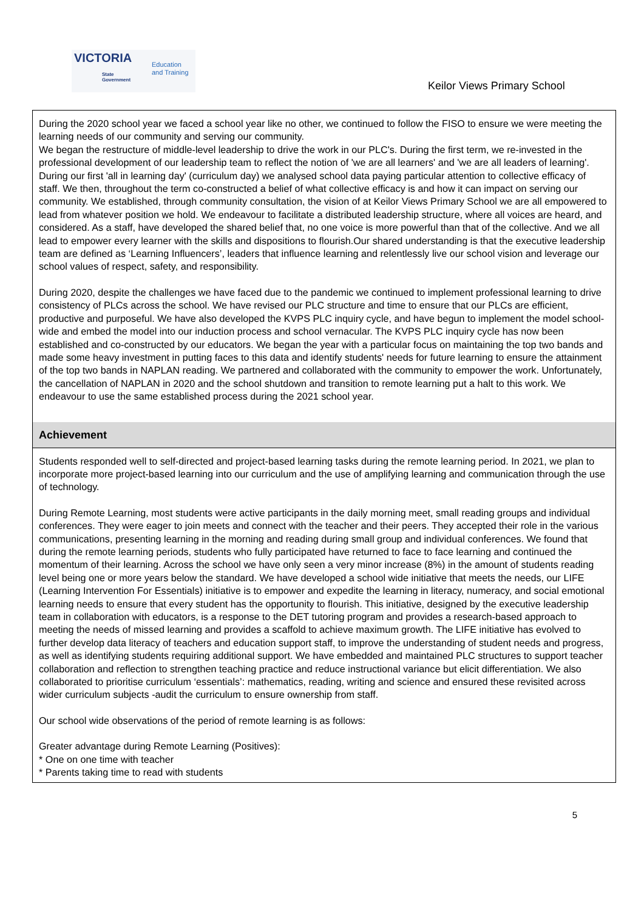VICTORIA
State
Government
Education
and Training
Keilor Views Primary School
During the 2020 school year we faced a school year like no other, we continued to follow the FISO to ensure we were meeting the learning needs of our community and serving our community.
We began the restructure of middle-level leadership to drive the work in our PLC's. During the first term, we re-invested in the professional development of our leadership team to reflect the notion of 'we are all learners' and 'we are all leaders of learning'. During our first 'all in learning day' (curriculum day) we analysed school data paying particular attention to collective efficacy of staff. We then, throughout the term co-constructed a belief of what collective efficacy is and how it can impact on serving our community. We established, through community consultation, the vision of at Keilor Views Primary School we are all empowered to lead from whatever position we hold. We endeavour to facilitate a distributed leadership structure, where all voices are heard, and considered. As a staff, have developed the shared belief that, no one voice is more powerful than that of the collective. And we all lead to empower every learner with the skills and dispositions to flourish.Our shared understanding is that the executive leadership team are defined as ‘Learning Influencers’, leaders that influence learning and relentlessly live our school vision and leverage our school values of respect, safety, and responsibility.
During 2020, despite the challenges we have faced due to the pandemic we continued to implement professional learning to drive consistency of PLCs across the school. We have revised our PLC structure and time to ensure that our PLCs are efficient, productive and purposeful. We have also developed the KVPS PLC inquiry cycle, and have begun to implement the model school-wide and embed the model into our induction process and school vernacular. The KVPS PLC inquiry cycle has now been established and co-constructed by our educators. We began the year with a particular focus on maintaining the top two bands and made some heavy investment in putting faces to this data and identify students' needs for future learning to ensure the attainment of the top two bands in NAPLAN reading. We partnered and collaborated with the community to empower the work. Unfortunately, the cancellation of NAPLAN in 2020 and the school shutdown and transition to remote learning put a halt to this work. We endeavour to use the same established process during the 2021 school year.
Achievement
Students responded well to self-directed and project-based learning tasks during the remote learning period. In 2021, we plan to incorporate more project-based learning into our curriculum and the use of amplifying learning and communication through the use of technology.
During Remote Learning, most students were active participants in the daily morning meet, small reading groups and individual conferences. They were eager to join meets and connect with the teacher and their peers. They accepted their role in the various communications, presenting learning in the morning and reading during small group and individual conferences. We found that during the remote learning periods, students who fully participated have returned to face to face learning and continued the momentum of their learning. Across the school we have only seen a very minor increase (8%) in the amount of students reading level being one or more years below the standard. We have developed a school wide initiative that meets the needs, our LIFE (Learning Intervention For Essentials) initiative is to empower and expedite the learning in literacy, numeracy, and social emotional learning needs to ensure that every student has the opportunity to flourish. This initiative, designed by the executive leadership team in collaboration with educators, is a response to the DET tutoring program and provides a research-based approach to meeting the needs of missed learning and provides a scaffold to achieve maximum growth. The LIFE initiative has evolved to further develop data literacy of teachers and education support staff, to improve the understanding of student needs and progress, as well as identifying students requiring additional support. We have embedded and maintained PLC structures to support teacher collaboration and reflection to strengthen teaching practice and reduce instructional variance but elicit differentiation. We also collaborated to prioritise curriculum ‘essentials’: mathematics, reading, writing and science and ensured these revisited across wider curriculum subjects -audit the curriculum to ensure ownership from staff.
Our school wide observations of the period of remote learning is as follows:
Greater advantage during Remote Learning (Positives):
* One on one time with teacher
* Parents taking time to read with students
5